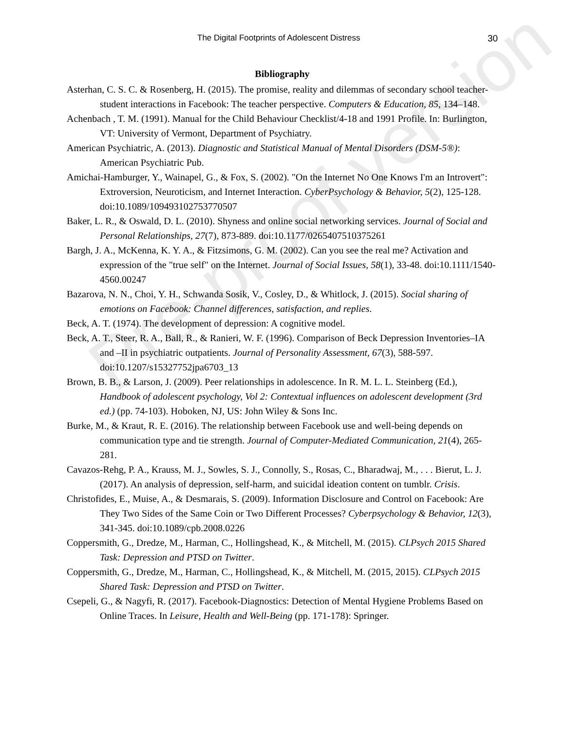Pre-proof version
The Digital Footprints of Adolescent Distress 30
Bibliography
Asterhan, C. S. C. & Rosenberg, H. (2015). The promise, reality and dilemmas of secondary school teacher-student interactions in Facebook: The teacher perspective. Computers & Education, 85, 134–148.
Achenbach , T. M. (1991). Manual for the Child Behaviour Checklist/4-18 and 1991 Profile. In: Burlington, VT: University of Vermont, Department of Psychiatry.
American Psychiatric, A. (2013). Diagnostic and Statistical Manual of Mental Disorders (DSM-5®): American Psychiatric Pub.
Amichai-Hamburger, Y., Wainapel, G., & Fox, S. (2002). "On the Internet No One Knows I'm an Introvert": Extroversion, Neuroticism, and Internet Interaction. CyberPsychology & Behavior, 5(2), 125-128. doi:10.1089/109493102753770507
Baker, L. R., & Oswald, D. L. (2010). Shyness and online social networking services. Journal of Social and Personal Relationships, 27(7), 873-889. doi:10.1177/0265407510375261
Bargh, J. A., McKenna, K. Y. A., & Fitzsimons, G. M. (2002). Can you see the real me? Activation and expression of the "true self" on the Internet. Journal of Social Issues, 58(1), 33-48. doi:10.1111/1540-4560.00247
Bazarova, N. N., Choi, Y. H., Schwanda Sosik, V., Cosley, D., & Whitlock, J. (2015). Social sharing of emotions on Facebook: Channel differences, satisfaction, and replies.
Beck, A. T. (1974). The development of depression: A cognitive model.
Beck, A. T., Steer, R. A., Ball, R., & Ranieri, W. F. (1996). Comparison of Beck Depression Inventories–IA and –II in psychiatric outpatients. Journal of Personality Assessment, 67(3), 588-597. doi:10.1207/s15327752jpa6703_13
Brown, B. B., & Larson, J. (2009). Peer relationships in adolescence. In R. M. L. L. Steinberg (Ed.), Handbook of adolescent psychology, Vol 2: Contextual influences on adolescent development (3rd ed.) (pp. 74-103). Hoboken, NJ, US: John Wiley & Sons Inc.
Burke, M., & Kraut, R. E. (2016). The relationship between Facebook use and well-being depends on communication type and tie strength. Journal of Computer-Mediated Communication, 21(4), 265-281.
Cavazos-Rehg, P. A., Krauss, M. J., Sowles, S. J., Connolly, S., Rosas, C., Bharadwaj, M., . . . Bierut, L. J. (2017). An analysis of depression, self-harm, and suicidal ideation content on tumblr. Crisis.
Christofides, E., Muise, A., & Desmarais, S. (2009). Information Disclosure and Control on Facebook: Are They Two Sides of the Same Coin or Two Different Processes? Cyberpsychology & Behavior, 12(3), 341-345. doi:10.1089/cpb.2008.0226
Coppersmith, G., Dredze, M., Harman, C., Hollingshead, K., & Mitchell, M. (2015). CLPsych 2015 Shared Task: Depression and PTSD on Twitter.
Coppersmith, G., Dredze, M., Harman, C., Hollingshead, K., & Mitchell, M. (2015, 2015). CLPsych 2015 Shared Task: Depression and PTSD on Twitter.
Csepeli, G., & Nagyfi, R. (2017). Facebook-Diagnostics: Detection of Mental Hygiene Problems Based on Online Traces. In Leisure, Health and Well-Being (pp. 171-178): Springer.